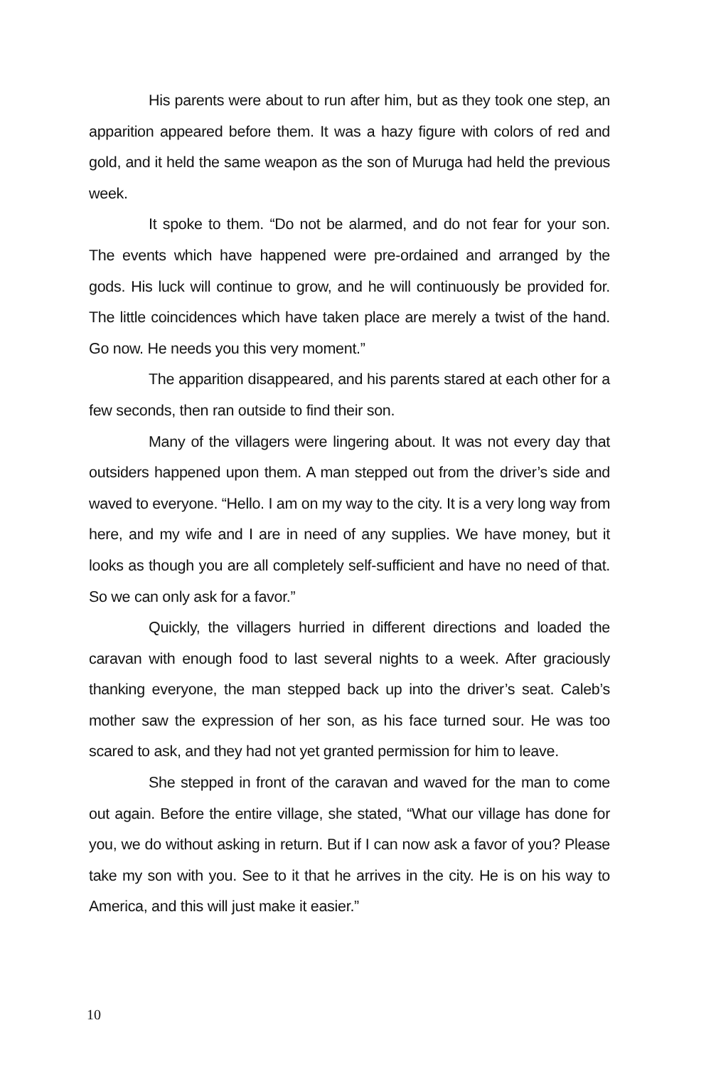His parents were about to run after him, but as they took one step, an apparition appeared before them. It was a hazy figure with colors of red and gold, and it held the same weapon as the son of Muruga had held the previous week.
It spoke to them. “Do not be alarmed, and do not fear for your son. The events which have happened were pre-ordained and arranged by the gods. His luck will continue to grow, and he will continuously be provided for. The little coincidences which have taken place are merely a twist of the hand. Go now. He needs you this very moment.”
The apparition disappeared, and his parents stared at each other for a few seconds, then ran outside to find their son.
Many of the villagers were lingering about. It was not every day that outsiders happened upon them. A man stepped out from the driver’s side and waved to everyone. “Hello. I am on my way to the city. It is a very long way from here, and my wife and I are in need of any supplies. We have money, but it looks as though you are all completely self-sufficient and have no need of that. So we can only ask for a favor.”
Quickly, the villagers hurried in different directions and loaded the caravan with enough food to last several nights to a week. After graciously thanking everyone, the man stepped back up into the driver’s seat. Caleb’s mother saw the expression of her son, as his face turned sour. He was too scared to ask, and they had not yet granted permission for him to leave.
She stepped in front of the caravan and waved for the man to come out again. Before the entire village, she stated, “What our village has done for you, we do without asking in return. But if I can now ask a favor of you? Please take my son with you. See to it that he arrives in the city. He is on his way to America, and this will just make it easier.”
10